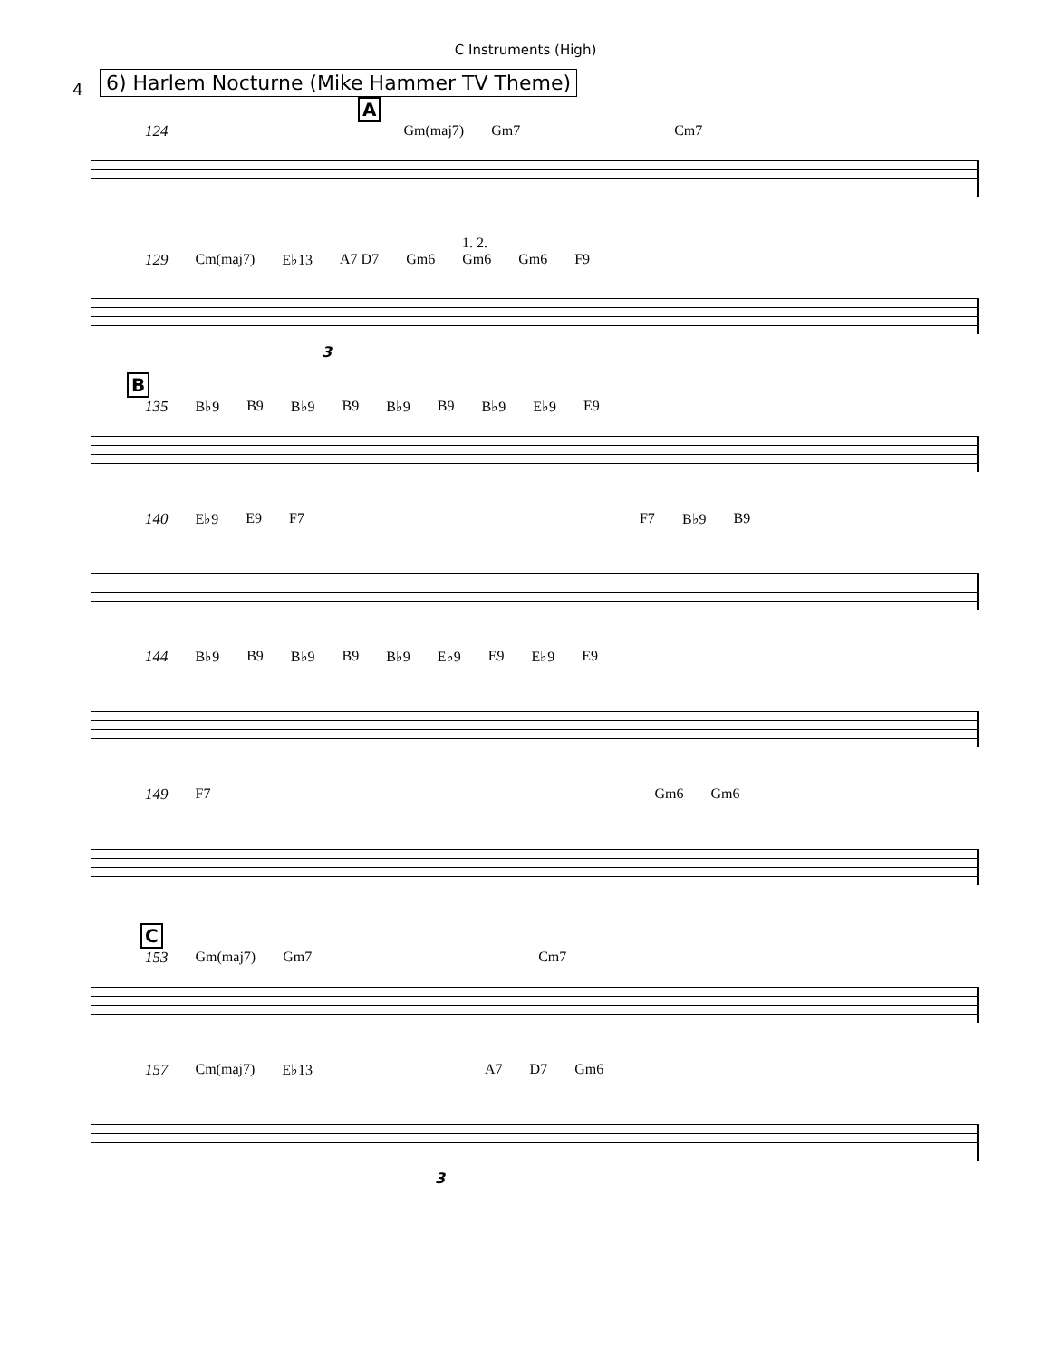C Instruments (High)
4
6) Harlem Nocturne (Mike Hammer TV Theme)
A
124 Gm(maj7) Gm7 Cm7
1. 2.
129 Cm(maj7) E♭13 A7 D7 Gm6 Gm6 Gm6 F9
3
B
135 B♭9 B9 B♭9 B9 B♭9 B9 B♭9 E♭9 E9
140 E♭9 E9 F7 F7 B♭9 B9
144 B♭9 B9 B♭9 B9 B♭9 E♭9 E9 E♭9 E9
149 F7 Gm6 Gm6
C
153 Gm(maj7) Gm7 Cm7
157 Cm(maj7) E♭13 A7 D7 Gm6
3